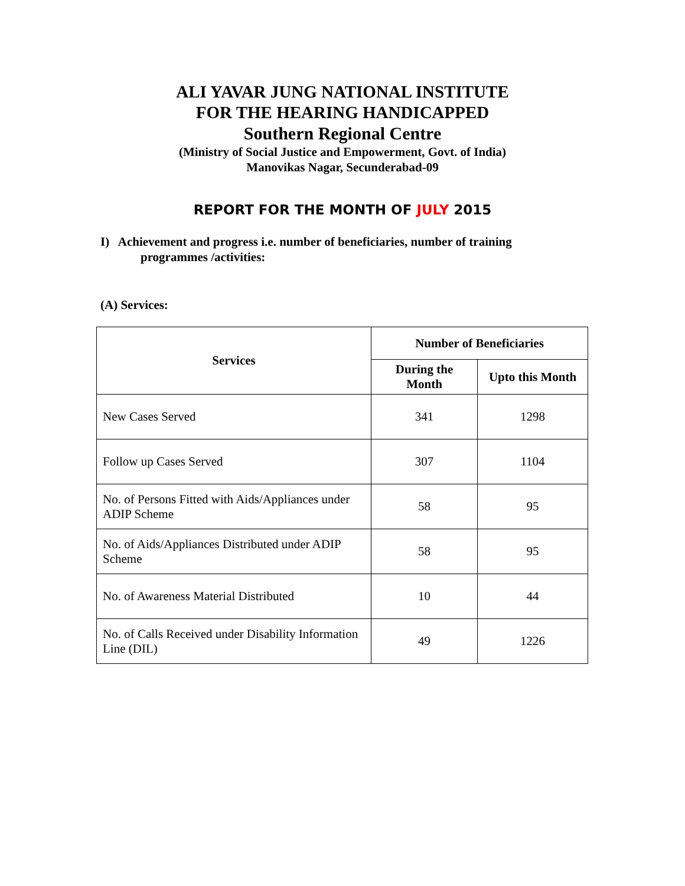ALI YAVAR JUNG NATIONAL INSTITUTE
FOR THE HEARING HANDICAPPED
Southern Regional Centre
(Ministry of Social Justice and Empowerment, Govt. of India)
Manovikas Nagar, Secunderabad-09
REPORT FOR THE MONTH OF JULY 2015
I) Achievement and progress i.e. number of beneficiaries, number of training
programmes /activities:
(A) Services:
| Services | Number of Beneficiaries | |
| --- | --- | --- |
| | During the Month | Upto this Month |
| New Cases Served | 341 | 1298 |
| Follow up Cases Served | 307 | 1104 |
| No. of Persons Fitted with Aids/Appliances under ADIP Scheme | 58 | 95 |
| No. of Aids/Appliances Distributed under ADIP Scheme | 58 | 95 |
| No. of Awareness Material Distributed | 10 | 44 |
| No. of Calls Received under Disability Information Line (DIL) | 49 | 1226 |